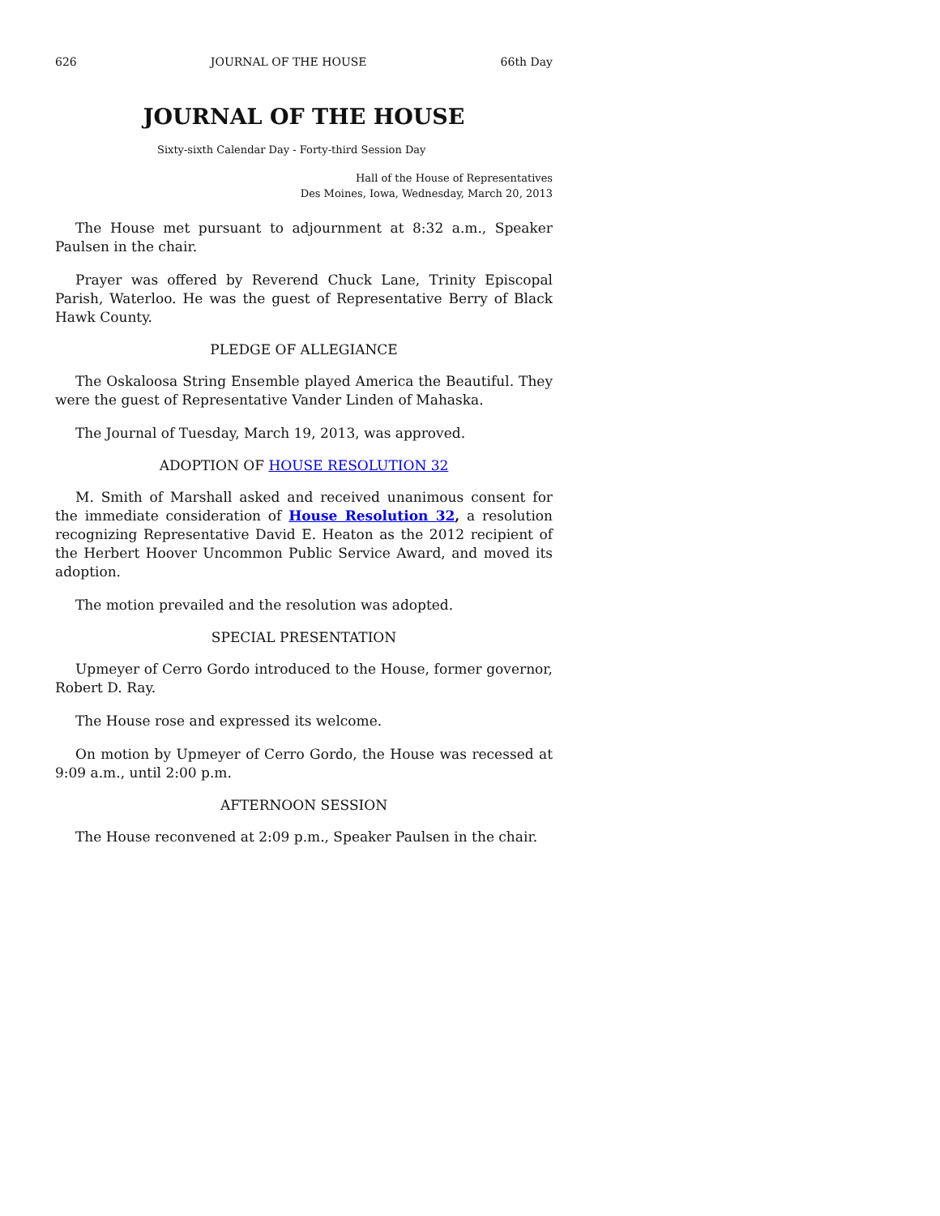626 JOURNAL OF THE HOUSE 66th Day
JOURNAL OF THE HOUSE
Sixty-sixth Calendar Day - Forty-third Session Day
Hall of the House of Representatives
Des Moines, Iowa, Wednesday, March 20, 2013
The House met pursuant to adjournment at 8:32 a.m., Speaker Paulsen in the chair.
Prayer was offered by Reverend Chuck Lane, Trinity Episcopal Parish, Waterloo. He was the guest of Representative Berry of Black Hawk County.
PLEDGE OF ALLEGIANCE
The Oskaloosa String Ensemble played America the Beautiful. They were the guest of Representative Vander Linden of Mahaska.
The Journal of Tuesday, March 19, 2013, was approved.
ADOPTION OF HOUSE RESOLUTION 32
M. Smith of Marshall asked and received unanimous consent for the immediate consideration of House Resolution 32, a resolution recognizing Representative David E. Heaton as the 2012 recipient of the Herbert Hoover Uncommon Public Service Award, and moved its adoption.
The motion prevailed and the resolution was adopted.
SPECIAL PRESENTATION
Upmeyer of Cerro Gordo introduced to the House, former governor, Robert D. Ray.
The House rose and expressed its welcome.
On motion by Upmeyer of Cerro Gordo, the House was recessed at 9:09 a.m., until 2:00 p.m.
AFTERNOON SESSION
The House reconvened at 2:09 p.m., Speaker Paulsen in the chair.